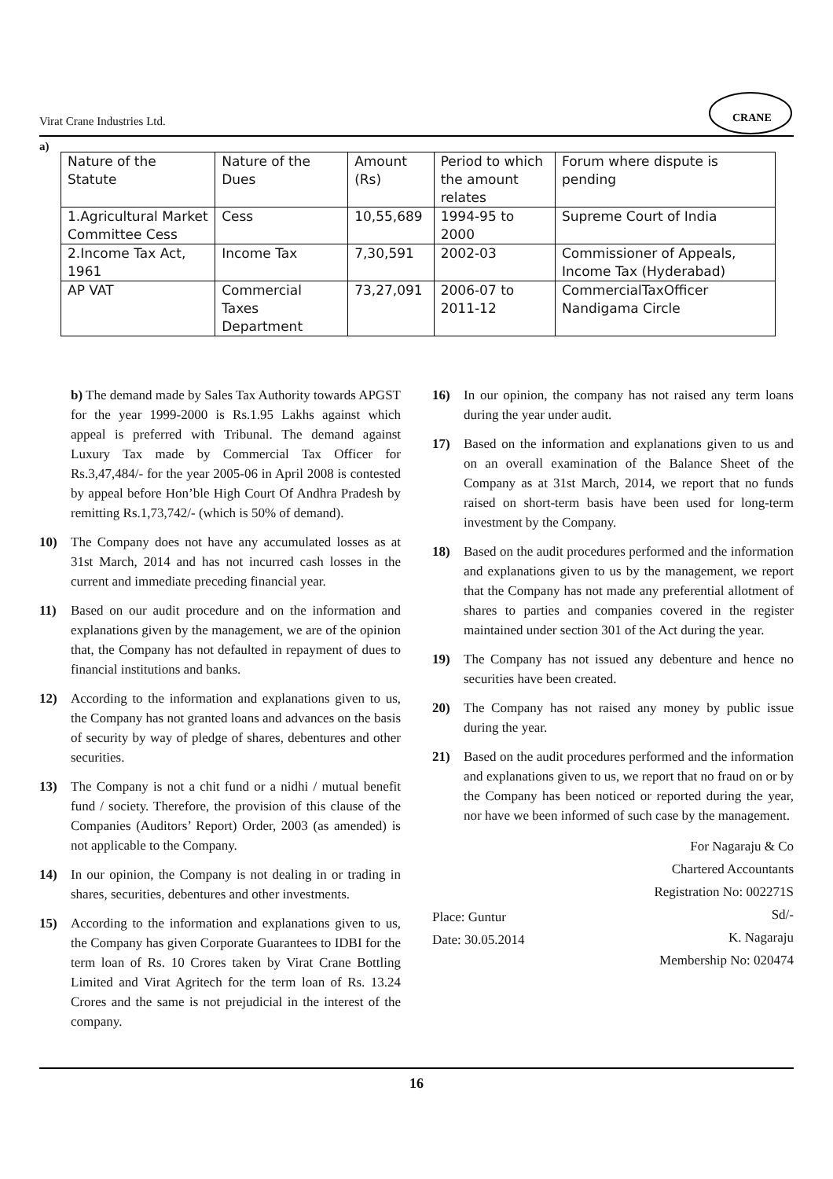Virat Crane Industries Ltd.
CRANE
a)
| Nature of the Statute | Nature of the Dues | Amount (Rs) | Period to which the amount relates | Forum where dispute is pending |
| --- | --- | --- | --- | --- |
| 1.Agricultural Market Committee Cess | Cess | 10,55,689 | 1994-95 to 2000 | Supreme Court of India |
| 2.Income Tax Act, 1961 | Income Tax | 7,30,591 | 2002-03 | Commissioner of Appeals, Income Tax (Hyderabad) |
| AP VAT | Commercial Taxes Department | 73,27,091 | 2006-07 to 2011-12 | CommercialTaxOfficer Nandigama Circle |
b) The demand made by Sales Tax Authority towards APGST for the year 1999-2000 is Rs.1.95 Lakhs against which appeal is preferred with Tribunal. The demand against Luxury Tax made by Commercial Tax Officer for Rs.3,47,484/- for the year 2005-06 in April 2008 is contested by appeal before Hon’ble High Court Of Andhra Pradesh by remitting Rs.1,73,742/- (which is 50% of demand).
10) The Company does not have any accumulated losses as at 31st March, 2014 and has not incurred cash losses in the current and immediate preceding financial year.
11) Based on our audit procedure and on the information and explanations given by the management, we are of the opinion that, the Company has not defaulted in repayment of dues to financial institutions and banks.
12) According to the information and explanations given to us, the Company has not granted loans and advances on the basis of security by way of pledge of shares, debentures and other securities.
13) The Company is not a chit fund or a nidhi / mutual benefit fund / society. Therefore, the provision of this clause of the Companies (Auditors’ Report) Order, 2003 (as amended) is not applicable to the Company.
14) In our opinion, the Company is not dealing in or trading in shares, securities, debentures and other investments.
15) According to the information and explanations given to us, the Company has given Corporate Guarantees to IDBI for the term loan of Rs. 10 Crores taken by Virat Crane Bottling Limited and Virat Agritech for the term loan of Rs. 13.24 Crores and the same is not prejudicial in the interest of the company.
16) In our opinion, the company has not raised any term loans during the year under audit.
17) Based on the information and explanations given to us and on an overall examination of the Balance Sheet of the Company as at 31st March, 2014, we report that no funds raised on short-term basis have been used for long-term investment by the Company.
18) Based on the audit procedures performed and the information and explanations given to us by the management, we report that the Company has not made any preferential allotment of shares to parties and companies covered in the register maintained under section 301 of the Act during the year.
19) The Company has not issued any debenture and hence no securities have been created.
20) The Company has not raised any money by public issue during the year.
21) Based on the audit procedures performed and the information and explanations given to us, we report that no fraud on or by the Company has been noticed or reported during the year, nor have we been informed of such case by the management.
Place: Guntur
Date: 30.05.2014
For Nagaraju & Co
Chartered Accountants
Registration No: 002271S
Sd/-
K. Nagaraju
Membership No: 020474
16